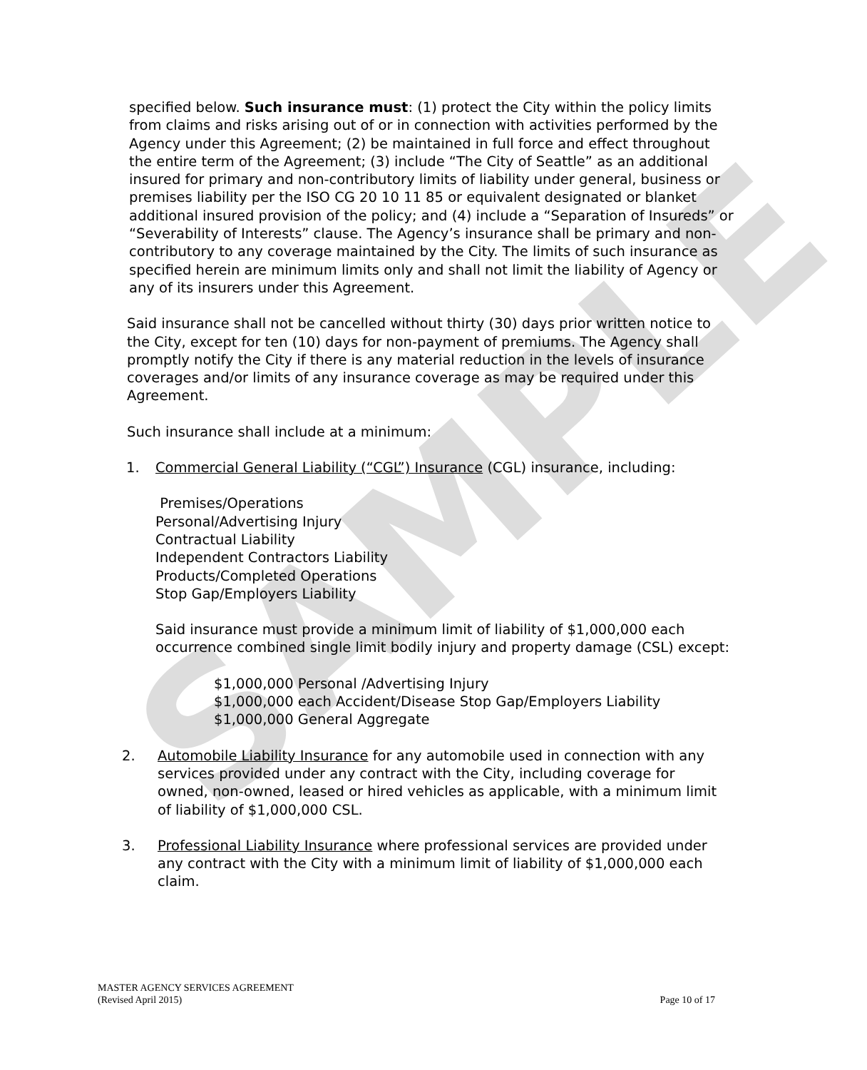SAMPLE
specified below. Such insurance must: (1) protect the City within the policy limits from claims and risks arising out of or in connection with activities performed by the Agency under this Agreement; (2) be maintained in full force and effect throughout the entire term of the Agreement; (3) include “The City of Seattle” as an additional insured for primary and non-contributory limits of liability under general, business or premises liability per the ISO CG 20 10 11 85 or equivalent designated or blanket additional insured provision of the policy; and (4) include a “Separation of Insureds” or “Severability of Interests” clause. The Agency’s insurance shall be primary and non-contributory to any coverage maintained by the City. The limits of such insurance as specified herein are minimum limits only and shall not limit the liability of Agency or any of its insurers under this Agreement.
Said insurance shall not be cancelled without thirty (30) days prior written notice to the City, except for ten (10) days for non-payment of premiums. The Agency shall promptly notify the City if there is any material reduction in the levels of insurance coverages and/or limits of any insurance coverage as may be required under this Agreement.
Such insurance shall include at a minimum:
1. Commercial General Liability (“CGL”) Insurance (CGL) insurance, including:
Premises/Operations
Personal/Advertising Injury
Contractual Liability
Independent Contractors Liability
Products/Completed Operations
Stop Gap/Employers Liability
Said insurance must provide a minimum limit of liability of $1,000,000 each occurrence combined single limit bodily injury and property damage (CSL) except:
$1,000,000 Personal /Advertising Injury
$1,000,000 each Accident/Disease Stop Gap/Employers Liability
$1,000,000 General Aggregate
2. Automobile Liability Insurance for any automobile used in connection with any services provided under any contract with the City, including coverage for owned, non-owned, leased or hired vehicles as applicable, with a minimum limit of liability of $1,000,000 CSL.
3. Professional Liability Insurance where professional services are provided under any contract with the City with a minimum limit of liability of $1,000,000 each claim.
MASTER AGENCY SERVICES AGREEMENT
(Revised April 2015)
Page 10 of 17